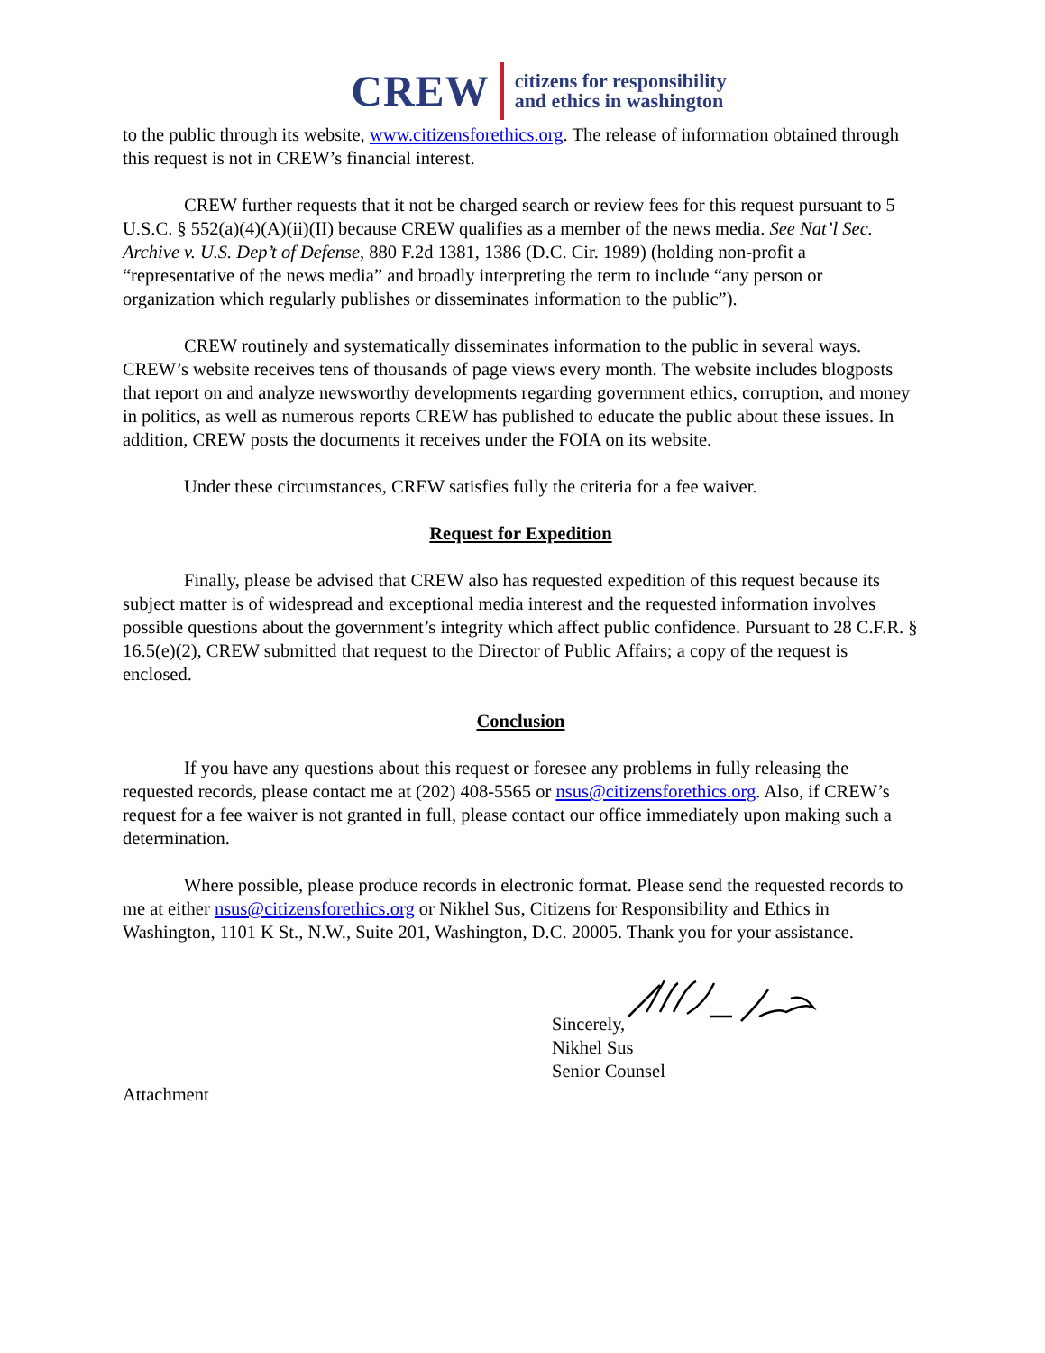CREW citizens for responsibility
and ethics in washington
to the public through its website, www.citizensforethics.org. The release of information obtained through this request is not in CREW’s financial interest.
CREW further requests that it not be charged search or review fees for this request pursuant to 5 U.S.C. § 552(a)(4)(A)(ii)(II) because CREW qualifies as a member of the news media. See Nat’l Sec. Archive v. U.S. Dep’t of Defense, 880 F.2d 1381, 1386 (D.C. Cir. 1989) (holding non-profit a “representative of the news media” and broadly interpreting the term to include “any person or organization which regularly publishes or disseminates information to the public”).
CREW routinely and systematically disseminates information to the public in several ways. CREW’s website receives tens of thousands of page views every month. The website includes blogposts that report on and analyze newsworthy developments regarding government ethics, corruption, and money in politics, as well as numerous reports CREW has published to educate the public about these issues. In addition, CREW posts the documents it receives under the FOIA on its website.
Under these circumstances, CREW satisfies fully the criteria for a fee waiver.
Request for Expedition
Finally, please be advised that CREW also has requested expedition of this request because its subject matter is of widespread and exceptional media interest and the requested information involves possible questions about the government’s integrity which affect public confidence. Pursuant to 28 C.F.R. § 16.5(e)(2), CREW submitted that request to the Director of Public Affairs; a copy of the request is enclosed.
Conclusion
If you have any questions about this request or foresee any problems in fully releasing the requested records, please contact me at (202) 408-5565 or nsus@citizensforethics.org. Also, if CREW’s request for a fee waiver is not granted in full, please contact our office immediately upon making such a determination.
Where possible, please produce records in electronic format. Please send the requested records to me at either nsus@citizensforethics.org or Nikhel Sus, Citizens for Responsibility and Ethics in Washington, 1101 K St., N.W., Suite 201, Washington, D.C. 20005. Thank you for your assistance.
Sincerely,
Nikhel Sus
Senior Counsel
Attachment